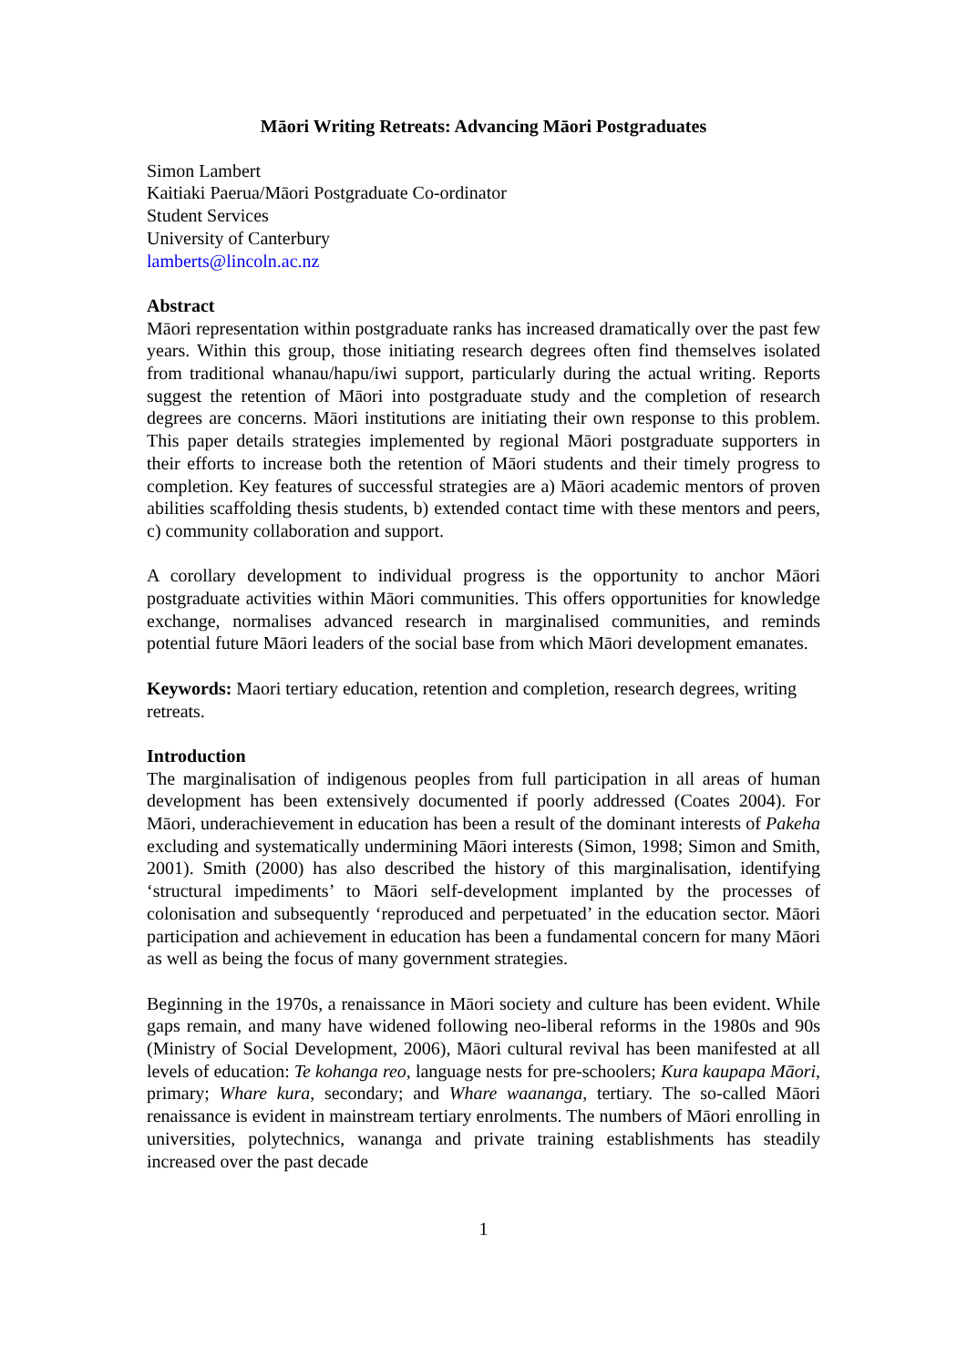Māori Writing Retreats: Advancing Māori Postgraduates
Simon Lambert
Kaitiaki Paerua/Māori Postgraduate Co-ordinator
Student Services
University of Canterbury
lamberts@lincoln.ac.nz
Abstract
Māori representation within postgraduate ranks has increased dramatically over the past few years. Within this group, those initiating research degrees often find themselves isolated from traditional whanau/hapu/iwi support, particularly during the actual writing. Reports suggest the retention of Māori into postgraduate study and the completion of research degrees are concerns. Māori institutions are initiating their own response to this problem. This paper details strategies implemented by regional Māori postgraduate supporters in their efforts to increase both the retention of Māori students and their timely progress to completion. Key features of successful strategies are a) Māori academic mentors of proven abilities scaffolding thesis students, b) extended contact time with these mentors and peers, c) community collaboration and support.
A corollary development to individual progress is the opportunity to anchor Māori postgraduate activities within Māori communities. This offers opportunities for knowledge exchange, normalises advanced research in marginalised communities, and reminds potential future Māori leaders of the social base from which Māori development emanates.
Keywords: Maori tertiary education, retention and completion, research degrees, writing retreats.
Introduction
The marginalisation of indigenous peoples from full participation in all areas of human development has been extensively documented if poorly addressed (Coates 2004). For Māori, underachievement in education has been a result of the dominant interests of Pakeha excluding and systematically undermining Māori interests (Simon, 1998; Simon and Smith, 2001). Smith (2000) has also described the history of this marginalisation, identifying ‘structural impediments’ to Māori self-development implanted by the processes of colonisation and subsequently ‘reproduced and perpetuated’ in the education sector. Māori participation and achievement in education has been a fundamental concern for many Māori as well as being the focus of many government strategies.
Beginning in the 1970s, a renaissance in Māori society and culture has been evident. While gaps remain, and many have widened following neo-liberal reforms in the 1980s and 90s (Ministry of Social Development, 2006), Māori cultural revival has been manifested at all levels of education: Te kohanga reo, language nests for pre-schoolers; Kura kaupapa Māori, primary; Whare kura, secondary; and Whare waananga, tertiary. The so-called Māori renaissance is evident in mainstream tertiary enrolments. The numbers of Māori enrolling in universities, polytechnics, wananga and private training establishments has steadily increased over the past decade
1